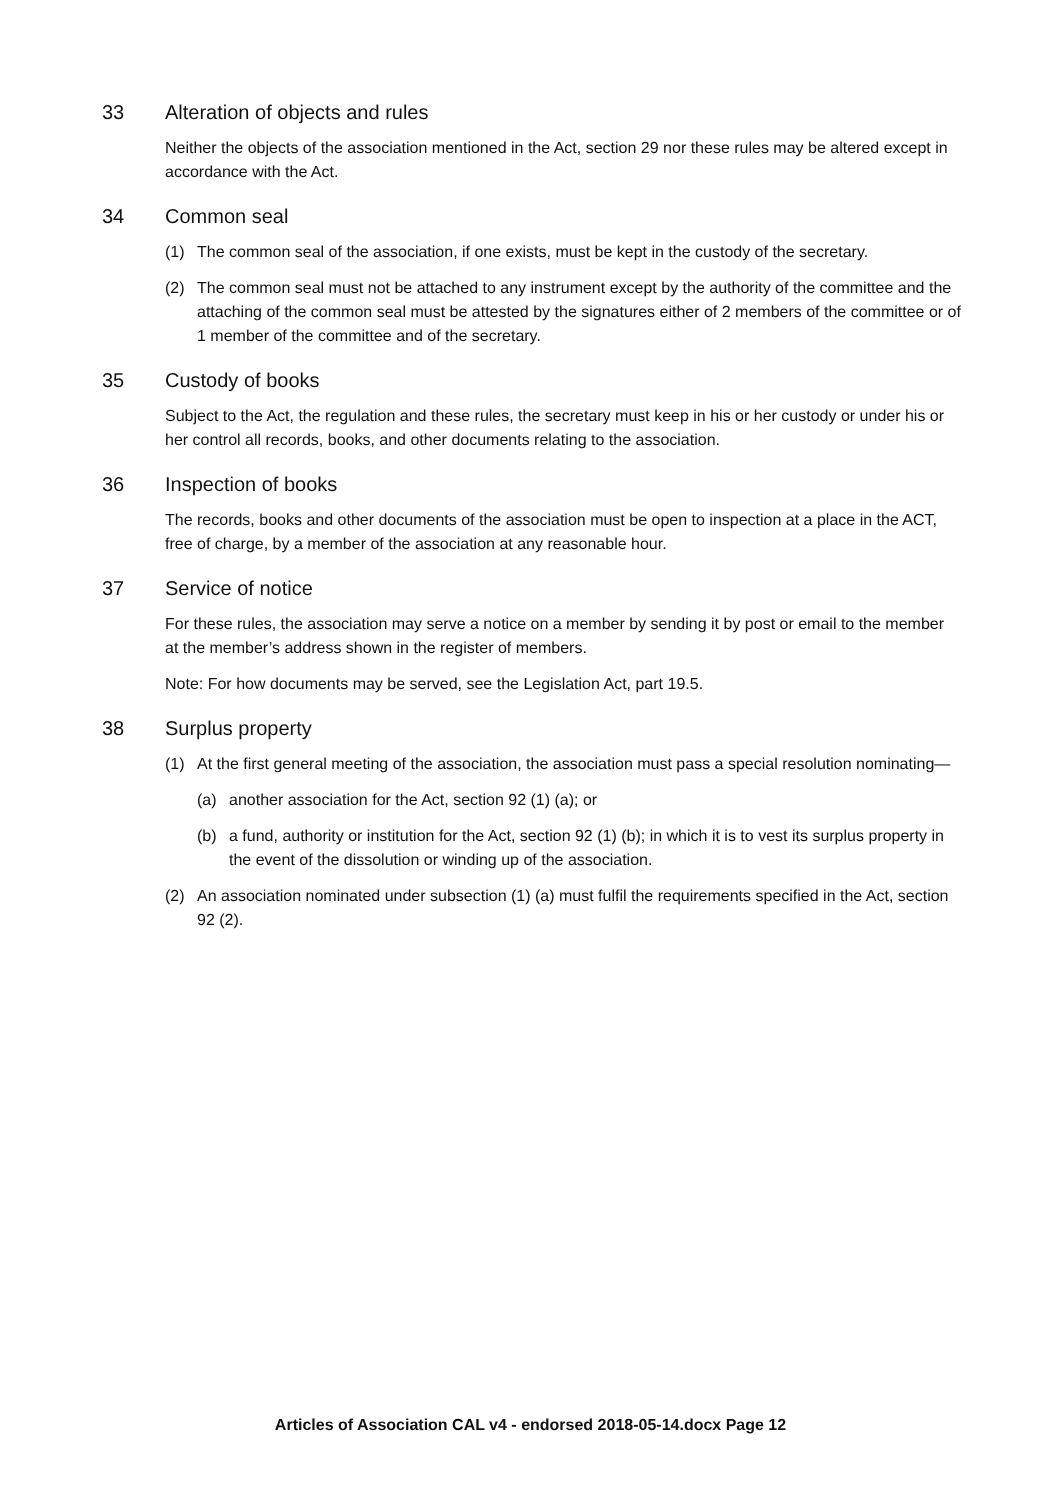33 Alteration of objects and rules
Neither the objects of the association mentioned in the Act, section 29 nor these rules may be altered except in accordance with the Act.
34 Common seal
(1) The common seal of the association, if one exists, must be kept in the custody of the secretary.
(2) The common seal must not be attached to any instrument except by the authority of the committee and the attaching of the common seal must be attested by the signatures either of 2 members of the committee or of 1 member of the committee and of the secretary.
35 Custody of books
Subject to the Act, the regulation and these rules, the secretary must keep in his or her custody or under his or her control all records, books, and other documents relating to the association.
36 Inspection of books
The records, books and other documents of the association must be open to inspection at a place in the ACT, free of charge, by a member of the association at any reasonable hour.
37 Service of notice
For these rules, the association may serve a notice on a member by sending it by post or email to the member at the member’s address shown in the register of members.
Note: For how documents may be served, see the Legislation Act, part 19.5.
38 Surplus property
(1) At the first general meeting of the association, the association must pass a special resolution nominating—
(a) another association for the Act, section 92 (1) (a); or
(b) a fund, authority or institution for the Act, section 92 (1) (b); in which it is to vest its surplus property in the event of the dissolution or winding up of the association.
(2) An association nominated under subsection (1) (a) must fulfil the requirements specified in the Act, section 92 (2).
Articles of Association CAL v4 - endorsed 2018-05-14.docx Page 12